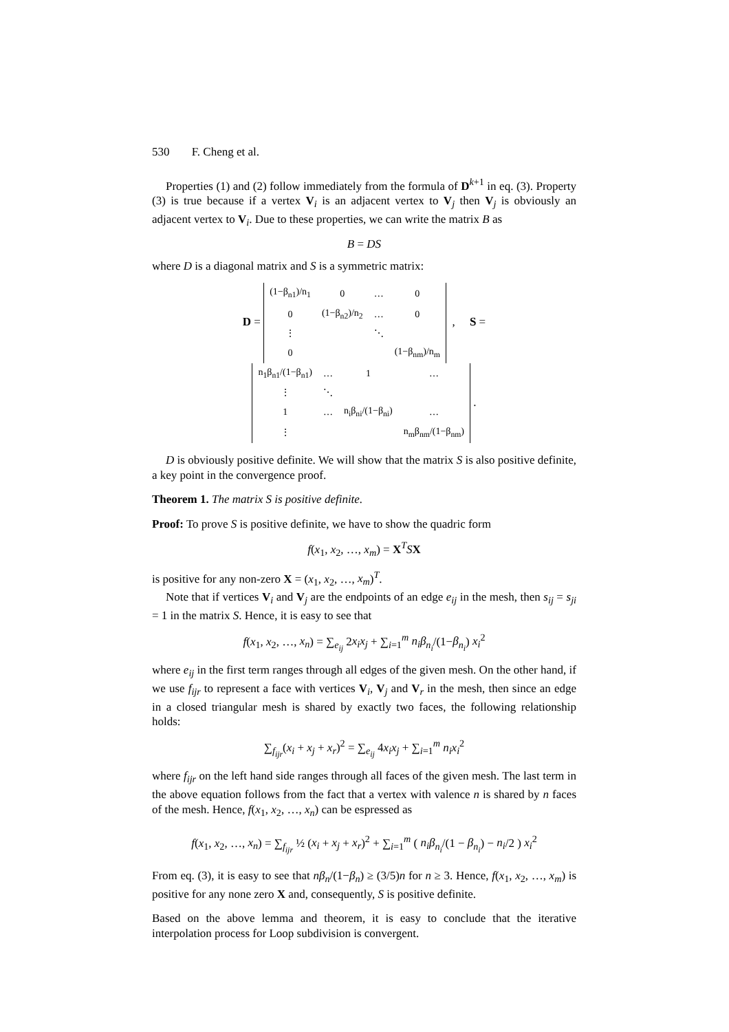530 F. Cheng et al.
Properties (1) and (2) follow immediately from the formula of D<sup>k+1</sup> in eq. (3). Property (3) is true because if a vertex V<sub>i</sub> is an adjacent vertex to V<sub>j</sub> then V<sub>j</sub> is obviously an adjacent vertex to V<sub>i</sub>. Due to these properties, we can write the matrix B as
B = DS
where D is a diagonal matrix and S is a symmetric matrix:
D =
| (1−β<sub>n1</sub>)/n<sub>1</sub> | 0 | … | 0 |
| 0 | (1−β<sub>n2</sub>)/n<sub>2</sub> | … | 0 |
| ⋮ | | ⋱ | |
| 0 | | | (1−β<sub>nm</sub>)/n<sub>m</sub> |
, S =
| n<sub>1</sub>β<sub>n1</sub>/(1−β<sub>n1</sub>) | … | 1 | … |
| ⋮ | ⋱ | | |
| 1 | … | n<sub>i</sub>β<sub>ni</sub>/(1−β<sub>ni</sub>) | … |
| ⋮ | | | n<sub>m</sub>β<sub>nm</sub>/(1−β<sub>nm</sub>) |
.
D is obviously positive definite. We will show that the matrix S is also positive definite, a key point in the convergence proof.
Theorem 1. The matrix S is positive definite.
Proof: To prove S is positive definite, we have to show the quadric form
f(x<sub>1</sub>, x<sub>2</sub>, …, x<sub>m</sub>) = X<sup>T</sup>SX
is positive for any non-zero X = (x<sub>1</sub>, x<sub>2</sub>, …, x<sub>m</sub>)<sup>T</sup>.
Note that if vertices V<sub>i</sub> and V<sub>j</sub> are the endpoints of an edge e<sub>ij</sub> in the mesh, then s<sub>ij</sub> = s<sub>ji</sub> = 1 in the matrix S. Hence, it is easy to see that
f(x<sub>1</sub>, x<sub>2</sub>, …, x<sub>n</sub>) = ∑<sub>e<sub>ij</sub></sub> 2x<sub>i</sub>x<sub>j</sub> + ∑<sub>i=1</sub><sup>m</sup> n<sub>i</sub>β<sub>n<sub>i</sub></sub>/(1−β<sub>n<sub>i</sub></sub>) x<sub>i</sub><sup>2</sup>
where e<sub>ij</sub> in the first term ranges through all edges of the given mesh. On the other hand, if we use f<sub>ijr</sub> to represent a face with vertices V<sub>i</sub>, V<sub>j</sub> and V<sub>r</sub> in the mesh, then since an edge in a closed triangular mesh is shared by exactly two faces, the following relationship holds:
∑<sub>f<sub>ijr</sub></sub>(x<sub>i</sub> + x<sub>j</sub> + x<sub>r</sub>)<sup>2</sup> = ∑<sub>e<sub>ij</sub></sub> 4x<sub>i</sub>x<sub>j</sub> + ∑<sub>i=1</sub><sup>m</sup> n<sub>i</sub>x<sub>i</sub><sup>2</sup>
where f<sub>ijr</sub> on the left hand side ranges through all faces of the given mesh. The last term in the above equation follows from the fact that a vertex with valence n is shared by n faces of the mesh. Hence, f(x<sub>1</sub>, x<sub>2</sub>, …, x<sub>n</sub>) can be espressed as
f(x<sub>1</sub>, x<sub>2</sub>, …, x<sub>n</sub>) = ∑<sub>f<sub>ijr</sub></sub> ½ (x<sub>i</sub> + x<sub>j</sub> + x<sub>r</sub>)<sup>2</sup> + ∑<sub>i=1</sub><sup>m</sup> ( n<sub>i</sub>β<sub>n<sub>i</sub></sub>/(1 − β<sub>n<sub>i</sub></sub>) − n<sub>i</sub>/2 ) x<sub>i</sub><sup>2</sup>
From eq. (3), it is easy to see that nβ<sub>n</sub>/(1−β<sub>n</sub>) ≥ (3/5)n for n ≥ 3. Hence, f(x<sub>1</sub>, x<sub>2</sub>, …, x<sub>m</sub>) is positive for any none zero X and, consequently, S is positive definite.
Based on the above lemma and theorem, it is easy to conclude that the iterative interpolation process for Loop subdivision is convergent.